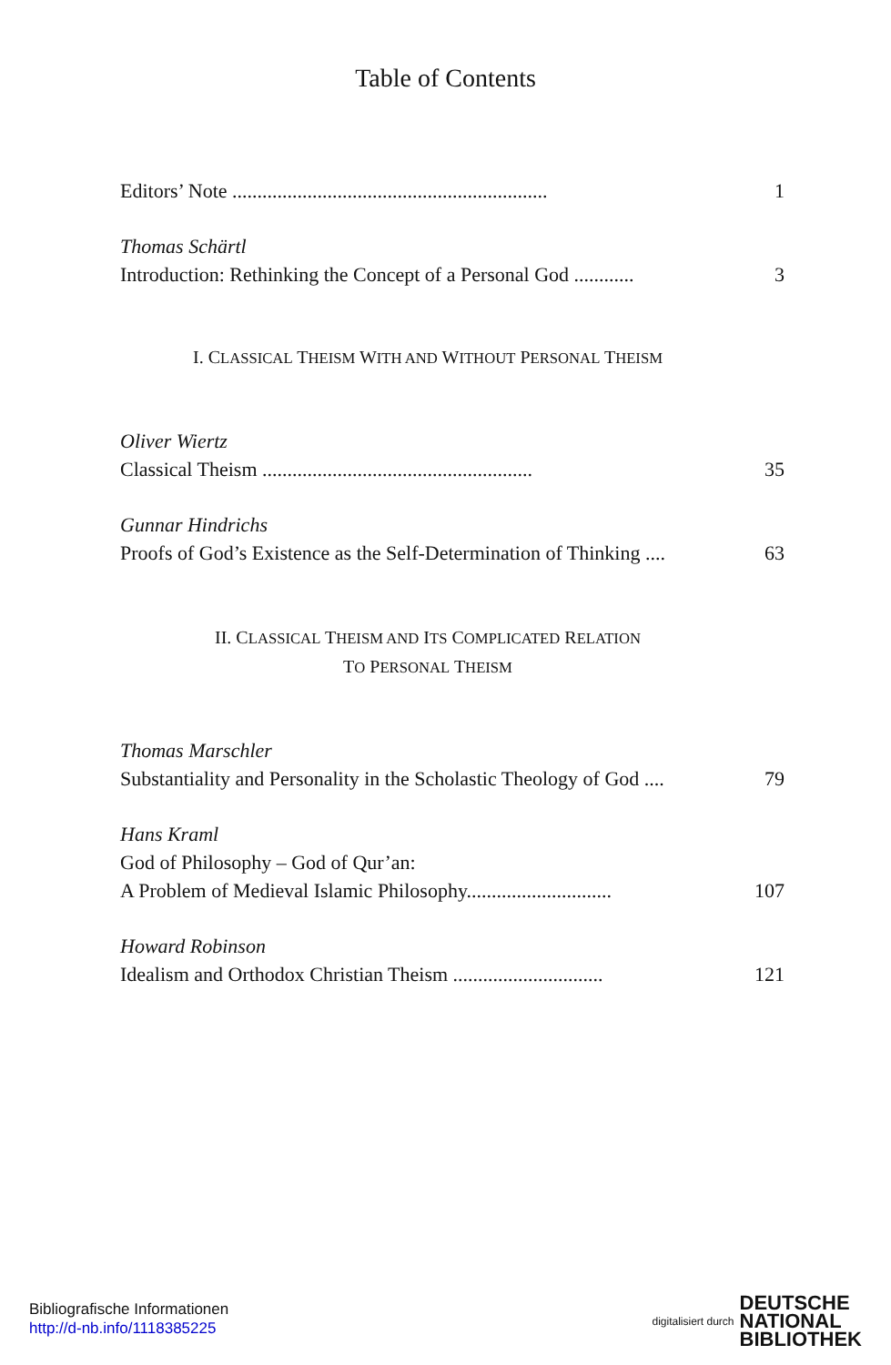Table of Contents
Editors’ Note ............................................................... 1
Thomas Schärtl
Introduction: Rethinking the Concept of a Personal God ............ 3
I. CLASSICAL THEISM WITH AND WITHOUT PERSONAL THEISM
Oliver Wiertz
Classical Theism ...................................................... 35
Gunnar Hindrichs
Proofs of God’s Existence as the Self-Determination of Thinking .... 63
II. CLASSICAL THEISM AND ITS COMPLICATED RELATION
TO PERSONAL THEISM
Thomas Marschler
Substantiality and Personality in the Scholastic Theology of God .... 79
Hans Kraml
God of Philosophy – God of Qur’an:
A Problem of Medieval Islamic Philosophy............................. 107
Howard Robinson
Idealism and Orthodox Christian Theism .............................. 121
Bibliografische Informationen
http://d-nb.info/1118385225
digitalisiert durch DEUTSCHE
NATIONAL
BIBLIOTHEK